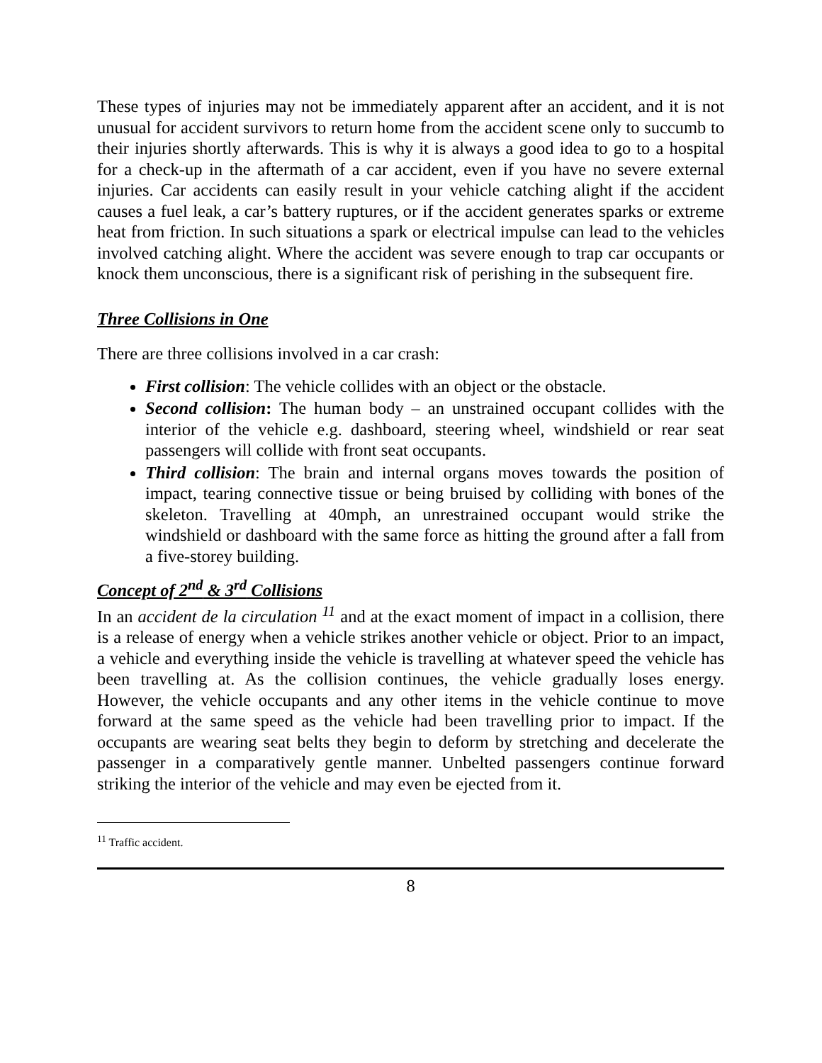These types of injuries may not be immediately apparent after an accident, and it is not unusual for accident survivors to return home from the accident scene only to succumb to their injuries shortly afterwards. This is why it is always a good idea to go to a hospital for a check-up in the aftermath of a car accident, even if you have no severe external injuries. Car accidents can easily result in your vehicle catching alight if the accident causes a fuel leak, a car’s battery ruptures, or if the accident generates sparks or extreme heat from friction. In such situations a spark or electrical impulse can lead to the vehicles involved catching alight. Where the accident was severe enough to trap car occupants or knock them unconscious, there is a significant risk of perishing in the subsequent fire.
Three Collisions in One
There are three collisions involved in a car crash:
First collision: The vehicle collides with an object or the obstacle.
Second collision: The human body – an unstrained occupant collides with the interior of the vehicle e.g. dashboard, steering wheel, windshield or rear seat passengers will collide with front seat occupants.
Third collision: The brain and internal organs moves towards the position of impact, tearing connective tissue or being bruised by colliding with bones of the skeleton. Travelling at 40mph, an unrestrained occupant would strike the windshield or dashboard with the same force as hitting the ground after a fall from a five-storey building.
Concept of 2<sup>nd</sup> & 3<sup>rd</sup> Collisions
In an accident de la circulation <sup>11</sup> and at the exact moment of impact in a collision, there is a release of energy when a vehicle strikes another vehicle or object. Prior to an impact, a vehicle and everything inside the vehicle is travelling at whatever speed the vehicle has been travelling at. As the collision continues, the vehicle gradually loses energy. However, the vehicle occupants and any other items in the vehicle continue to move forward at the same speed as the vehicle had been travelling prior to impact. If the occupants are wearing seat belts they begin to deform by stretching and decelerate the passenger in a comparatively gentle manner. Unbelted passengers continue forward striking the interior of the vehicle and may even be ejected from it.
<sup>11</sup> Traffic accident.
8